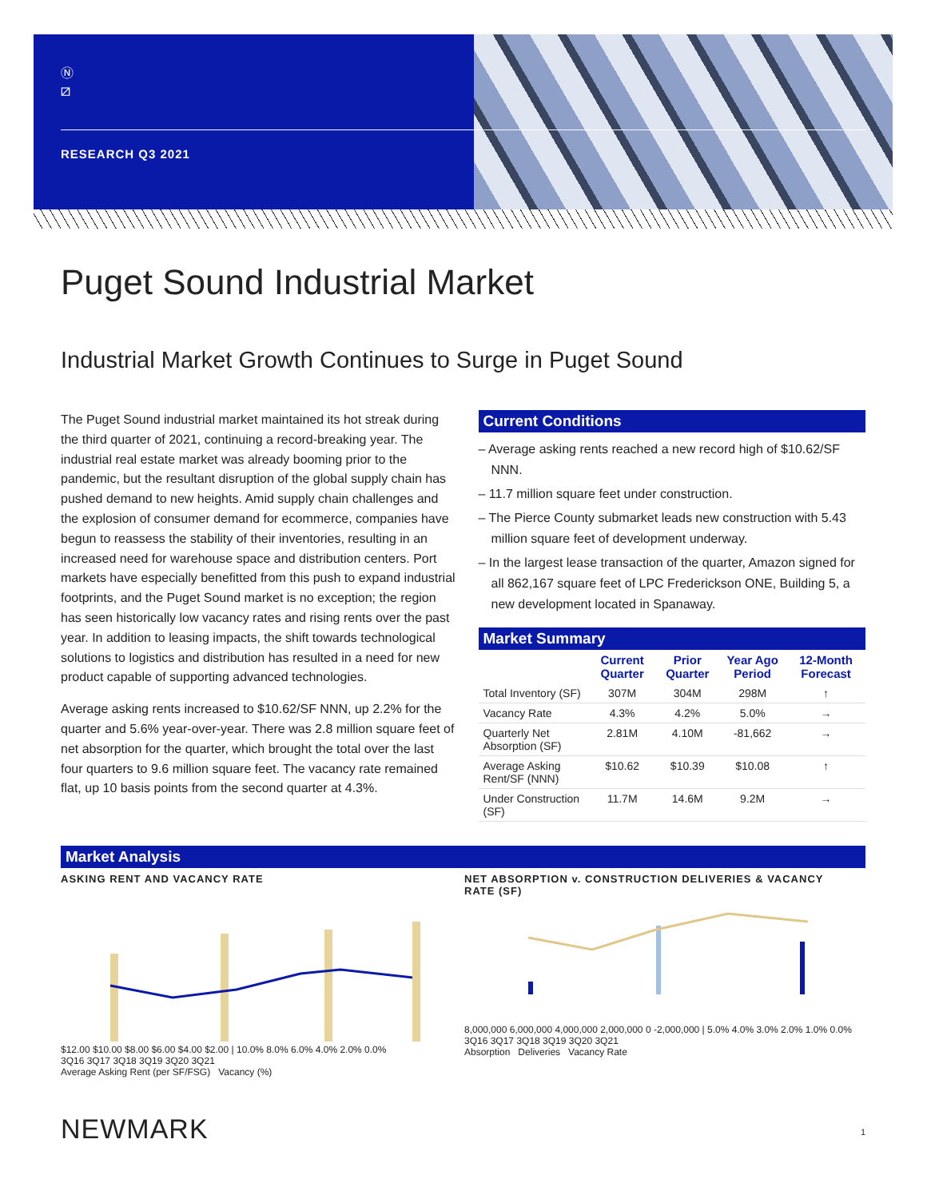Ⓝ
⧄
RESEARCH Q3 2021
Puget Sound Industrial Market
Industrial Market Growth Continues to Surge in Puget Sound
The Puget Sound industrial market maintained its hot streak during the third quarter of 2021, continuing a record-breaking year. The industrial real estate market was already booming prior to the pandemic, but the resultant disruption of the global supply chain has pushed demand to new heights. Amid supply chain challenges and the explosion of consumer demand for ecommerce, companies have begun to reassess the stability of their inventories, resulting in an increased need for warehouse space and distribution centers. Port markets have especially benefitted from this push to expand industrial footprints, and the Puget Sound market is no exception; the region has seen historically low vacancy rates and rising rents over the past year. In addition to leasing impacts, the shift towards technological solutions to logistics and distribution has resulted in a need for new product capable of supporting advanced technologies.
Average asking rents increased to $10.62/SF NNN, up 2.2% for the quarter and 5.6% year-over-year. There was 2.8 million square feet of net absorption for the quarter, which brought the total over the last four quarters to 9.6 million square feet. The vacancy rate remained flat, up 10 basis points from the second quarter at 4.3%.
Current Conditions
– Average asking rents reached a new record high of $10.62/SF NNN.
– 11.7 million square feet under construction.
– The Pierce County submarket leads new construction with 5.43 million square feet of development underway.
– In the largest lease transaction of the quarter, Amazon signed for all 862,167 square feet of LPC Frederickson ONE, Building 5, a new development located in Spanaway.
Market Summary
| | Current Quarter | Prior Quarter | Year Ago Period | 12-Month Forecast |
| --- | --- | --- | --- | --- |
| Total Inventory (SF) | 307M | 304M | 298M | ↑ |
| Vacancy Rate | 4.3% | 4.2% | 5.0% | → |
| Quarterly Net Absorption (SF) | 2.81M | 4.10M | -81,662 | → |
| Average Asking Rent/SF (NNN) | $10.62 | $10.39 | $10.08 | ↑ |
| Under Construction (SF) | 11.7M | 14.6M | 9.2M | → |
Market Analysis
ASKING RENT AND VACANCY RATE
$12.00 $10.00 $8.00 $6.00 $4.00 $2.00 | 10.0% 8.0% 6.0% 4.0% 2.0% 0.0%
3Q16 3Q17 3Q18 3Q19 3Q20 3Q21
Average Asking Rent (per SF/FSG) Vacancy (%)
NET ABSORPTION v. CONSTRUCTION DELIVERIES & VACANCY RATE (SF)
8,000,000 6,000,000 4,000,000 2,000,000 0 -2,000,000 | 5.0% 4.0% 3.0% 2.0% 1.0% 0.0%
3Q16 3Q17 3Q18 3Q19 3Q20 3Q21
Absorption Deliveries Vacancy Rate
NEWMARK 1